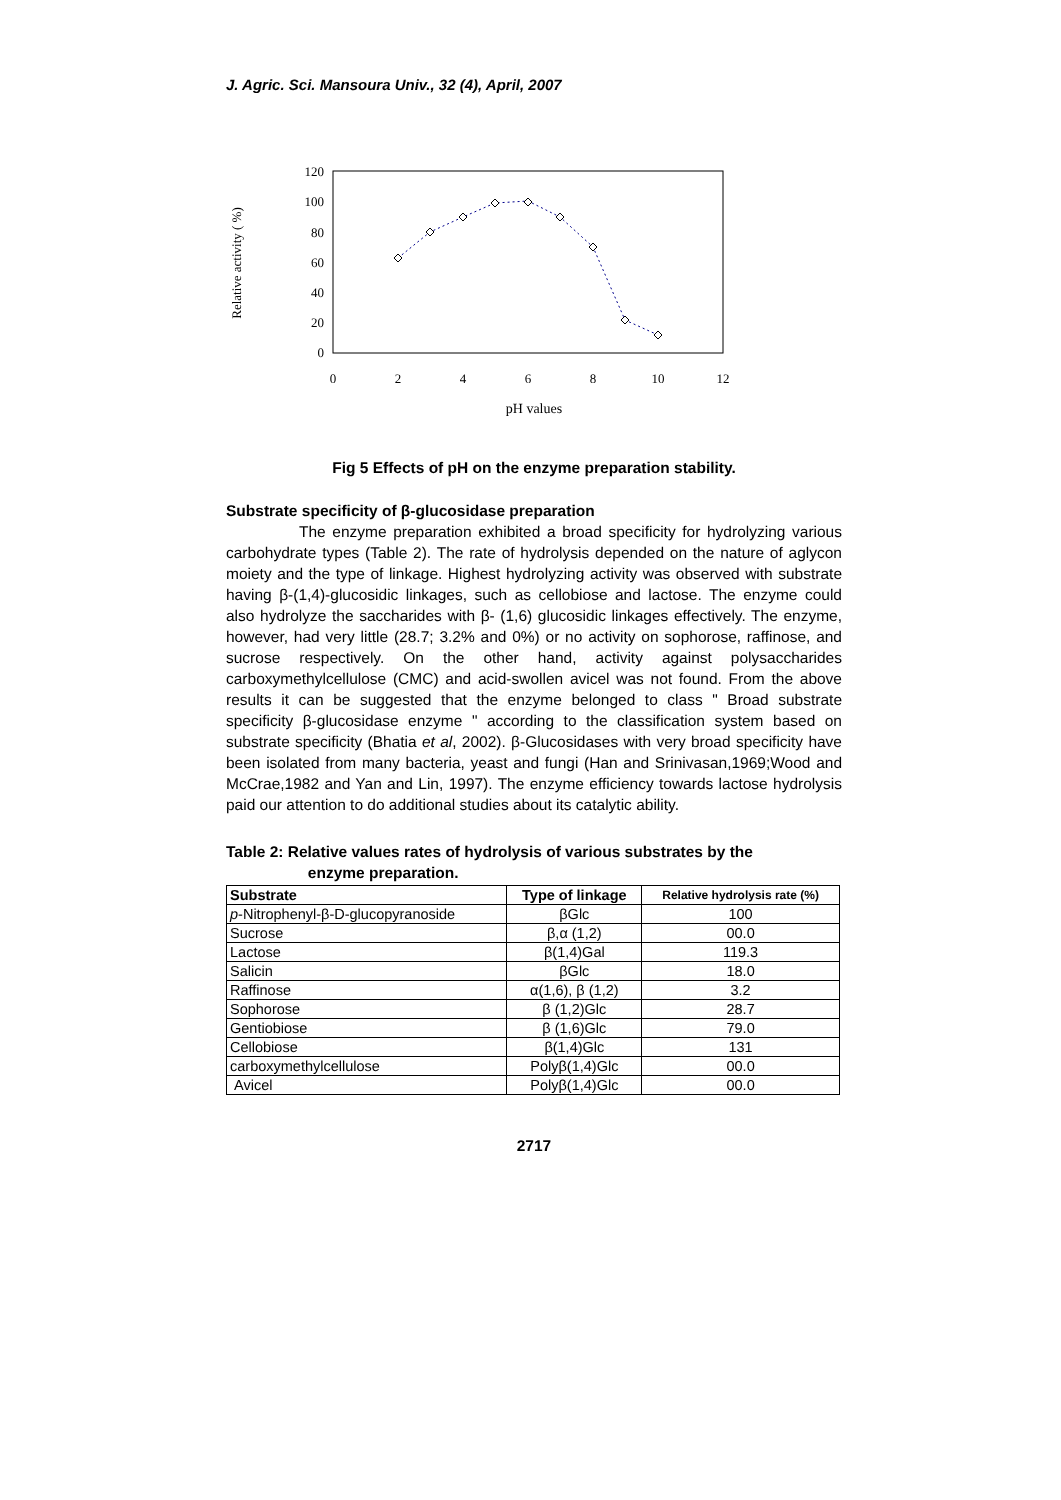J. Agric. Sci. Mansoura Univ., 32 (4), April, 2007
120
100
80
60
40
20
0
0
2
4
6
8
10
12
Relative activity ( %)
pH values
Fig 5 Effects of pH on the enzyme preparation stability.
Substrate specificity of β-glucosidase preparation
The enzyme preparation exhibited a broad specificity for hydrolyzing various carbohydrate types (Table 2). The rate of hydrolysis depended on the nature of aglycon moiety and the type of linkage. Highest hydrolyzing activity was observed with substrate having β-(1,4)-glucosidic linkages, such as cellobiose and lactose. The enzyme could also hydrolyze the saccharides with β- (1,6) glucosidic linkages effectively. The enzyme, however, had very little (28.7; 3.2% and 0%) or no activity on sophorose, raffinose, and sucrose respectively. On the other hand, activity against polysaccharides carboxymethylcellulose (CMC) and acid-swollen avicel was not found. From the above results it can be suggested that the enzyme belonged to class " Broad substrate specificity β-glucosidase enzyme " according to the classification system based on substrate specificity (Bhatia et al, 2002). β-Glucosidases with very broad specificity have been isolated from many bacteria, yeast and fungi (Han and Srinivasan,1969;Wood and McCrae,1982 and Yan and Lin, 1997). The enzyme efficiency towards lactose hydrolysis paid our attention to do additional studies about its catalytic ability.
Table 2: Relative values rates of hydrolysis of various substrates by the
enzyme preparation.
| Substrate | Type of linkage | Relative hydrolysis rate (%) |
| --- | --- | --- |
| p -Nitrophenyl-β-D-glucopyranoside | βGlc | 100 |
| Sucrose | β,α (1,2) | 00.0 |
| Lactose | β(1,4)Gal | 119.3 |
| Salicin | βGlc | 18.0 |
| Raffinose | α(1,6), β (1,2) | 3.2 |
| Sophorose | β (1,2)Glc | 28.7 |
| Gentiobiose | β (1,6)Glc | 79.0 |
| Cellobiose | β(1,4)Glc | 131 |
| carboxymethylcellulose | Polyβ(1,4)Glc | 00.0 |
| Avicel | Polyβ(1,4)Glc | 00.0 |
2717